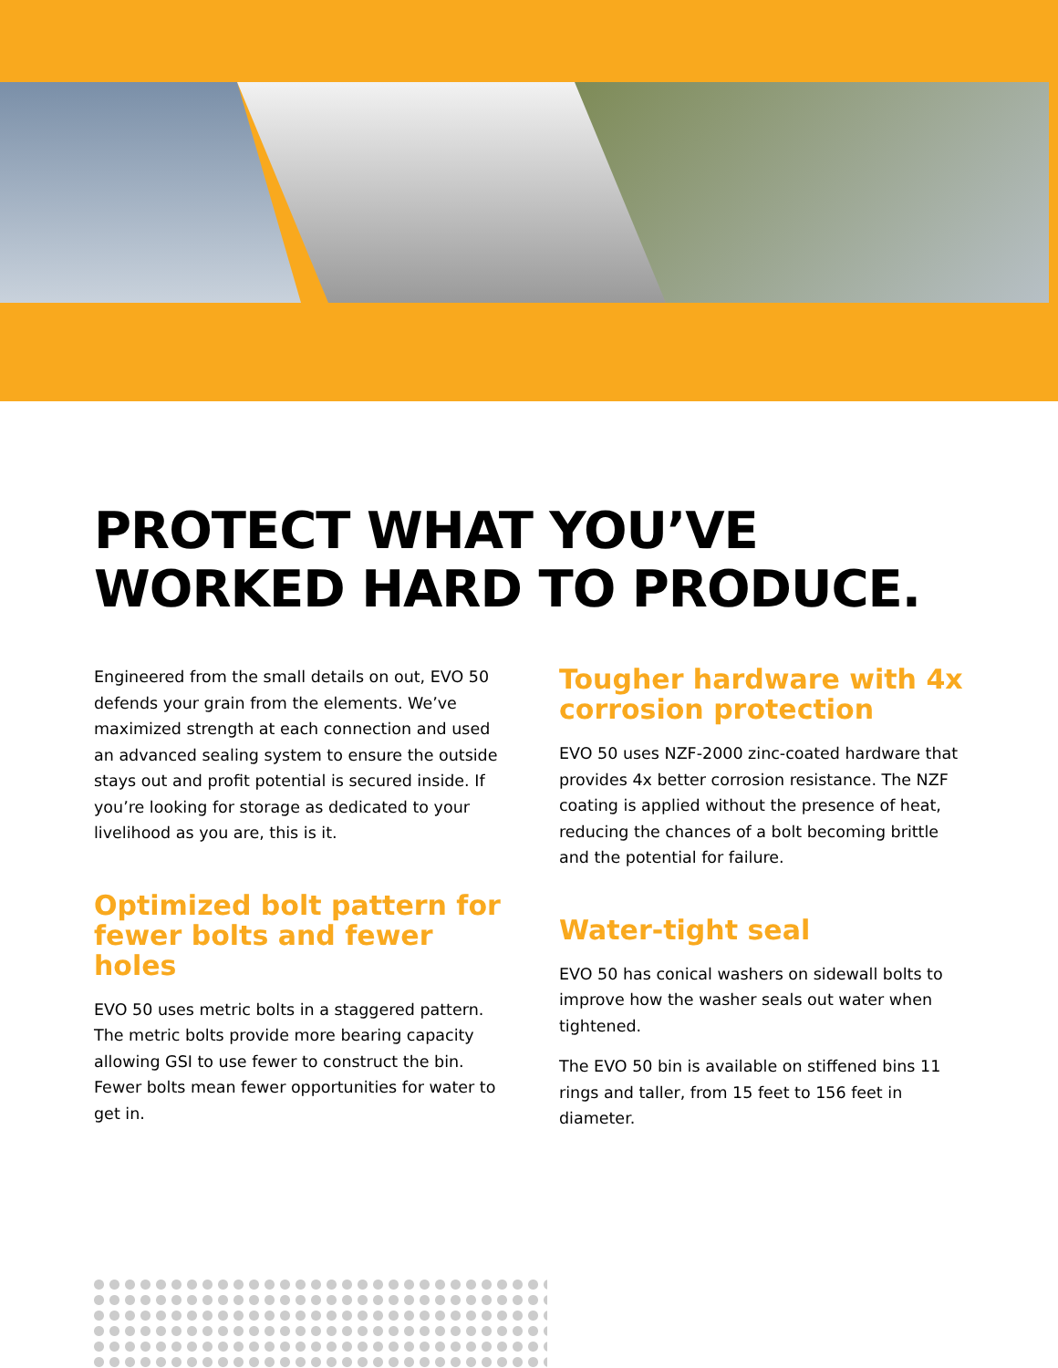PROTECT WHAT YOU’VE
WORKED HARD TO PRODUCE.
Engineered from the small details on out, EVO 50 defends your grain from the elements. We’ve maximized strength at each connection and used an advanced sealing system to ensure the outside stays out and profit potential is secured inside. If you’re looking for storage as dedicated to your livelihood as you are, this is it.
Optimized bolt pattern for fewer bolts and fewer holes
EVO 50 uses metric bolts in a staggered pattern. The metric bolts provide more bearing capacity allowing GSI to use fewer to construct the bin. Fewer bolts mean fewer opportunities for water to get in.
Tougher hardware with 4x corrosion protection
EVO 50 uses NZF-2000 zinc-coated hardware that provides 4x better corrosion resistance. The NZF coating is applied without the presence of heat, reducing the chances of a bolt becoming brittle and the potential for failure.
Water-tight seal
EVO 50 has conical washers on sidewall bolts to improve how the washer seals out water when tightened.
The EVO 50 bin is available on stiffened bins 11 rings and taller, from 15 feet to 156 feet in diameter.